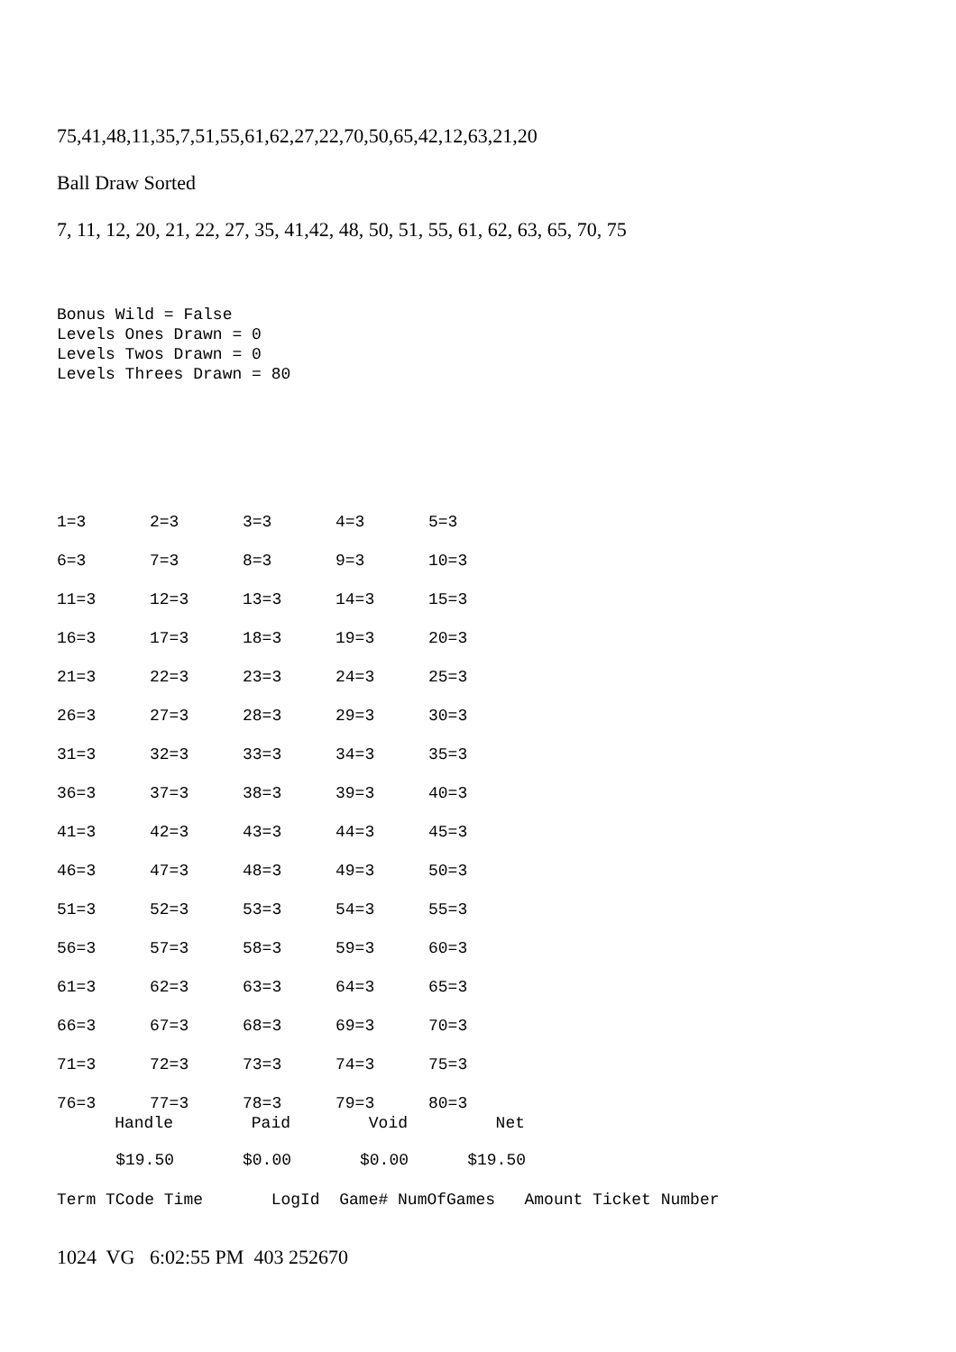75,41,48,11,35,7,51,55,61,62,27,22,70,50,65,42,12,63,21,20
Ball Draw Sorted
7, 11, 12, 20, 21, 22, 27, 35, 41,42, 48, 50, 51, 55, 61, 62, 63, 65, 70, 75
Bonus Wild = False Levels Ones Drawn = 0 Levels Twos Drawn = 0 Levels Threes Drawn = 80
| 1=3 | 2=3 | 3=3 | 4=3 | 5=3 |
| 6=3 | 7=3 | 8=3 | 9=3 | 10=3 |
| 11=3 | 12=3 | 13=3 | 14=3 | 15=3 |
| 16=3 | 17=3 | 18=3 | 19=3 | 20=3 |
| 21=3 | 22=3 | 23=3 | 24=3 | 25=3 |
| 26=3 | 27=3 | 28=3 | 29=3 | 30=3 |
| 31=3 | 32=3 | 33=3 | 34=3 | 35=3 |
| 36=3 | 37=3 | 38=3 | 39=3 | 40=3 |
| 41=3 | 42=3 | 43=3 | 44=3 | 45=3 |
| 46=3 | 47=3 | 48=3 | 49=3 | 50=3 |
| 51=3 | 52=3 | 53=3 | 54=3 | 55=3 |
| 56=3 | 57=3 | 58=3 | 59=3 | 60=3 |
| 61=3 | 62=3 | 63=3 | 64=3 | 65=3 |
| 66=3 | 67=3 | 68=3 | 69=3 | 70=3 |
| 71=3 | 72=3 | 73=3 | 74=3 | 75=3 |
| 76=3 | 77=3 | 78=3 | 79=3 | 80=3 |
| Handle | Paid | Void | Net |
| --- | --- | --- | --- |
| $19.50 | $0.00 | $0.00 | $19.50 |
Term TCode Time LogId Game# NumOfGames Amount Ticket Number
1024 VG 6:02:55 PM 403 252670